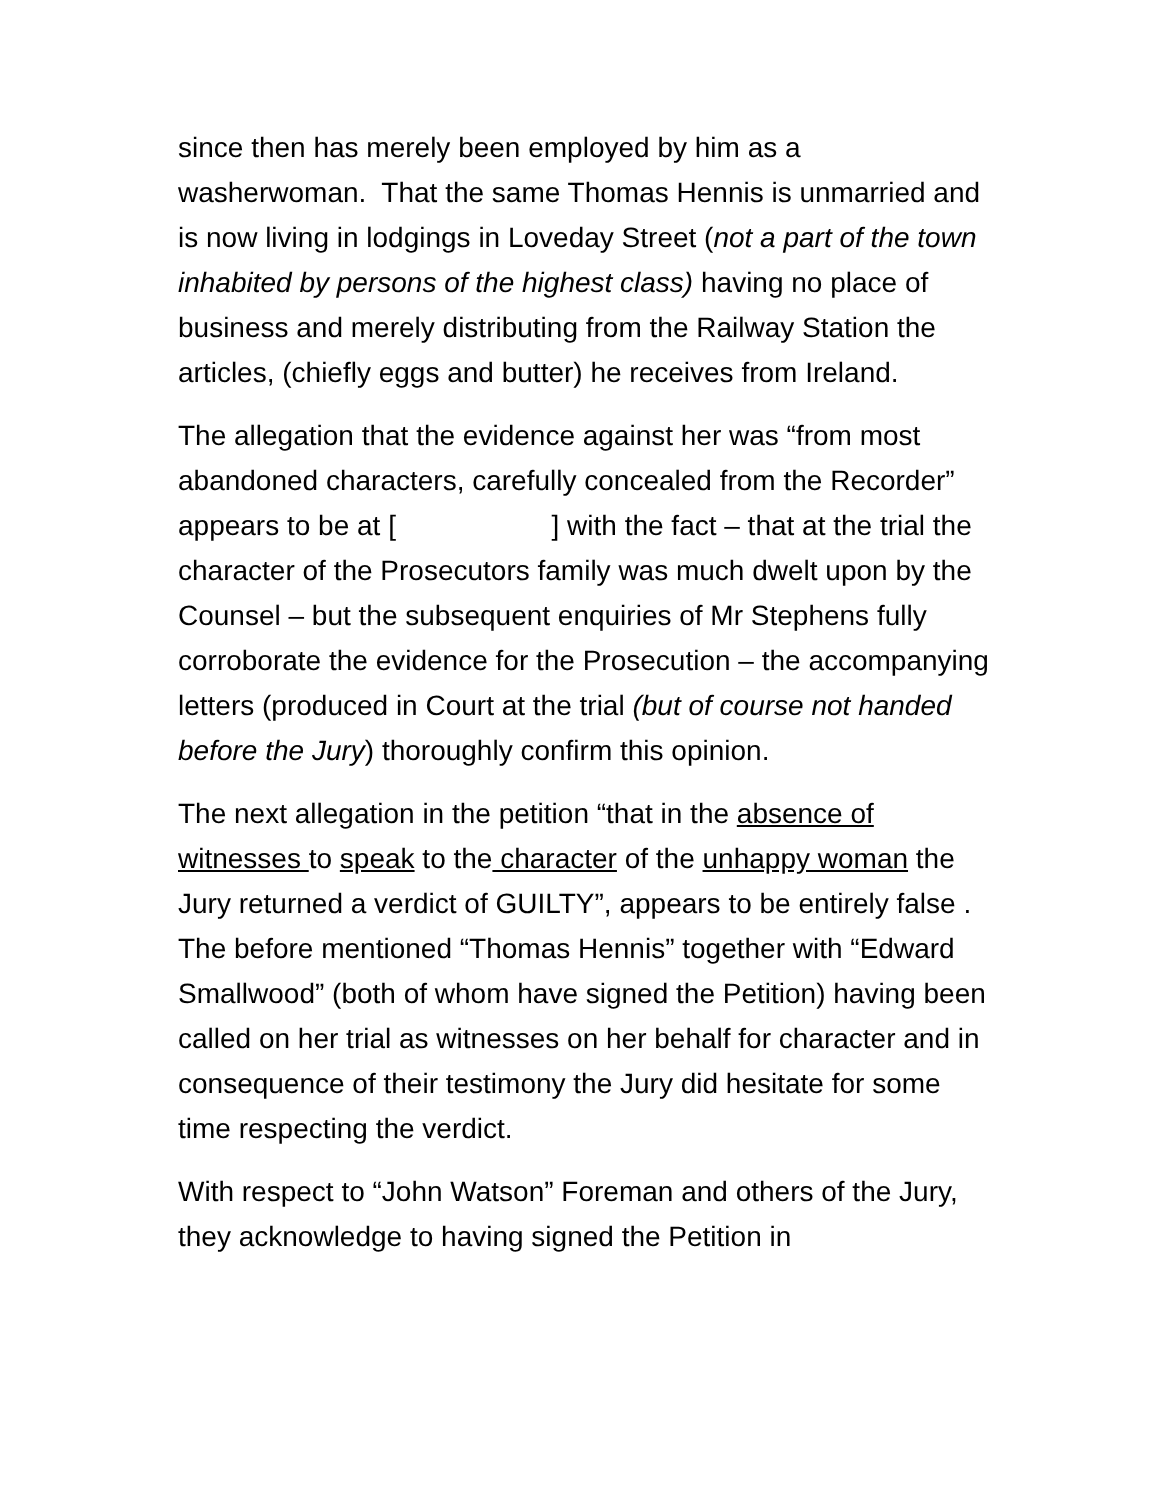since then has merely been employed by him as a washerwoman. That the same Thomas Hennis is unmarried and is now living in lodgings in Loveday Street (not a part of the town inhabited by persons of the highest class) having no place of business and merely distributing from the Railway Station the articles, (chiefly eggs and butter) he receives from Ireland.
The allegation that the evidence against her was “from most abandoned characters, carefully concealed from the Recorder” appears to be at [ ] with the fact – that at the trial the character of the Prosecutors family was much dwelt upon by the Counsel – but the subsequent enquiries of Mr Stephens fully corroborate the evidence for the Prosecution – the accompanying letters (produced in Court at the trial (but of course not handed before the Jury) thoroughly confirm this opinion.
The next allegation in the petition “that in the absence of witnesses to speak to the character of the unhappy woman the Jury returned a verdict of GUILTY”, appears to be entirely false . The before mentioned “Thomas Hennis” together with “Edward Smallwood” (both of whom have signed the Petition) having been called on her trial as witnesses on her behalf for character and in consequence of their testimony the Jury did hesitate for some time respecting the verdict.
With respect to “John Watson” Foreman and others of the Jury, they acknowledge to having signed the Petition in